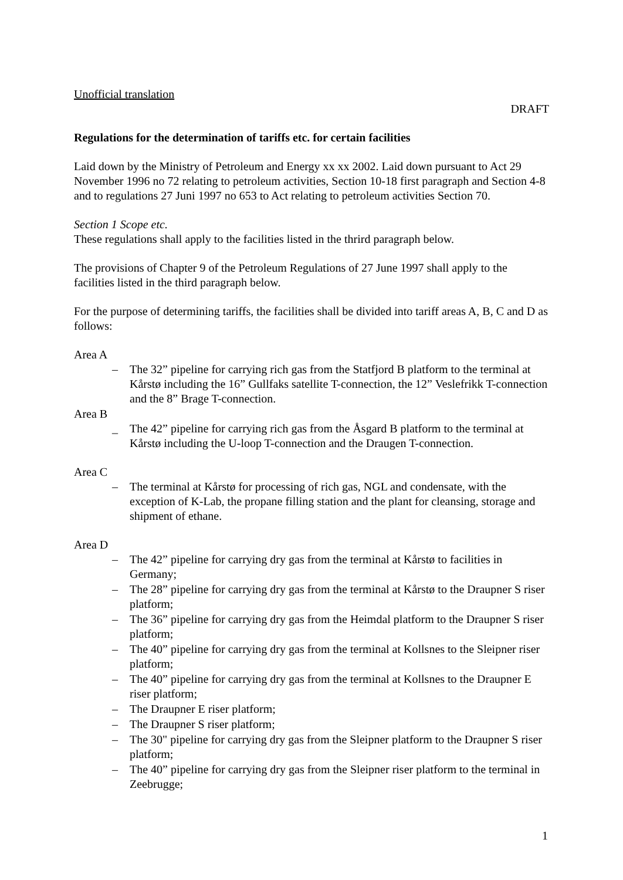Unofficial translation
DRAFT
Regulations for the determination of tariffs etc. for certain facilities
Laid down by the Ministry of Petroleum and Energy xx xx 2002. Laid down pursuant to Act 29 November 1996 no 72 relating to petroleum activities, Section 10-18 first paragraph and Section 4-8 and to regulations 27 Juni 1997 no 653 to Act relating to petroleum activities Section 70.
Section 1 Scope etc.
These regulations shall apply to the facilities listed in the thrird paragraph below.
The provisions of Chapter 9 of the Petroleum Regulations of 27 June 1997 shall apply to the facilities listed in the third paragraph below.
For the purpose of determining tariffs, the facilities shall be divided into tariff areas A, B, C and D as follows:
Area A
– The 32” pipeline for carrying rich gas from the Statfjord B platform to the terminal at Kårstø including the 16” Gullfaks satellite T-connection, the 12” Veslefrikk T-connection and the 8” Brage T-connection.
Area B
_ The 42” pipeline for carrying rich gas from the Åsgard B platform to the terminal at Kårstø including the U-loop T-connection and the Draugen T-connection.
Area C
– The terminal at Kårstø for processing of rich gas, NGL and condensate, with the exception of K-Lab, the propane filling station and the plant for cleansing, storage and shipment of ethane.
Area D
– The 42” pipeline for carrying dry gas from the terminal at Kårstø to facilities in Germany;
– The 28” pipeline for carrying dry gas from the terminal at Kårstø to the Draupner S riser platform;
– The 36” pipeline for carrying dry gas from the Heimdal platform to the Draupner S riser platform;
– The 40” pipeline for carrying dry gas from the terminal at Kollsnes to the Sleipner riser platform;
– The 40” pipeline for carrying dry gas from the terminal at Kollsnes to the Draupner E riser platform;
– The Draupner E riser platform;
– The Draupner S riser platform;
– The 30" pipeline for carrying dry gas from the Sleipner platform to the Draupner S riser platform;
– The 40” pipeline for carrying dry gas from the Sleipner riser platform to the terminal in Zeebrugge;
1